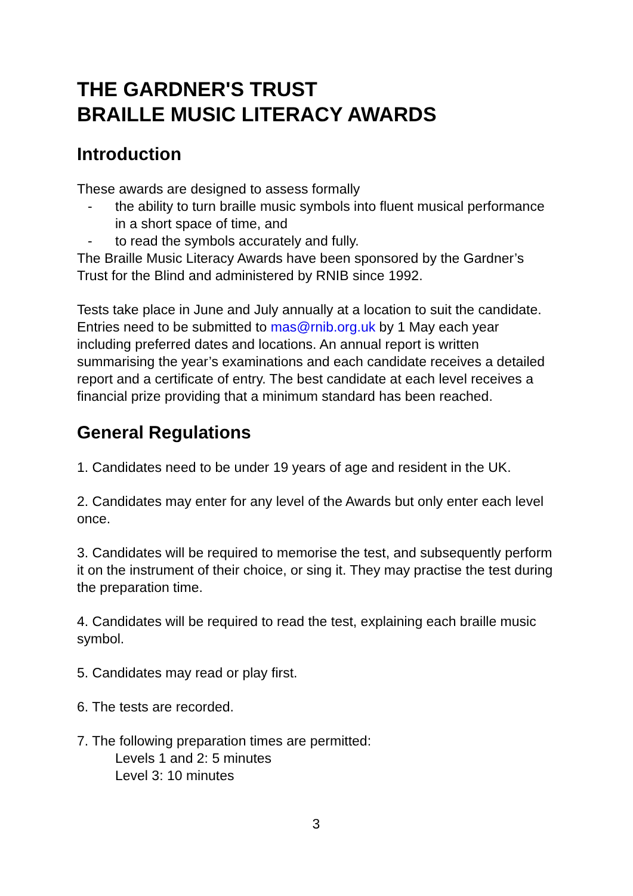THE GARDNER'S TRUST
BRAILLE MUSIC LITERACY AWARDS
Introduction
These awards are designed to assess formally
- the ability to turn braille music symbols into fluent musical performance in a short space of time, and
- to read the symbols accurately and fully.
The Braille Music Literacy Awards have been sponsored by the Gardner’s Trust for the Blind and administered by RNIB since 1992.
Tests take place in June and July annually at a location to suit the candidate. Entries need to be submitted to mas@rnib.org.uk by 1 May each year including preferred dates and locations. An annual report is written summarising the year’s examinations and each candidate receives a detailed report and a certificate of entry. The best candidate at each level receives a financial prize providing that a minimum standard has been reached.
General Regulations
1. Candidates need to be under 19 years of age and resident in the UK.
2. Candidates may enter for any level of the Awards but only enter each level once.
3. Candidates will be required to memorise the test, and subsequently perform it on the instrument of their choice, or sing it. They may practise the test during the preparation time.
4. Candidates will be required to read the test, explaining each braille music symbol.
5. Candidates may read or play first.
6. The tests are recorded.
7. The following preparation times are permitted:
Levels 1 and 2: 5 minutes
Level 3: 10 minutes
3